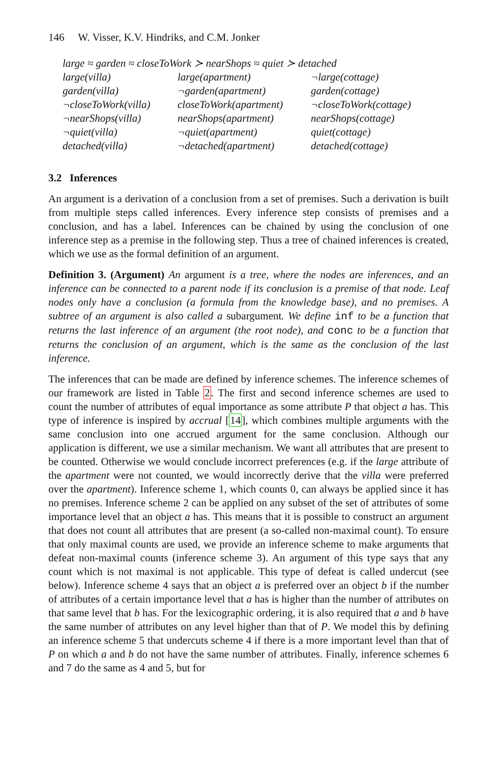146 W. Visser, K.V. Hindriks, and C.M. Jonker
| large ≈ garden ≈ closeToWork ≻ nearShops ≈ quiet ≻ detached | | |
| large(villa) | large(apartment) | ¬large(cottage) |
| garden(villa) | ¬garden(apartment) | garden(cottage) |
| ¬closeToWork(villa) | closeToWork(apartment) | ¬closeToWork(cottage) |
| ¬nearShops(villa) | nearShops(apartment) | nearShops(cottage) |
| ¬quiet(villa) | ¬quiet(apartment) | quiet(cottage) |
| detached(villa) | ¬detached(apartment) | detached(cottage) |
3.2 Inferences
An argument is a derivation of a conclusion from a set of premises. Such a derivation is built from multiple steps called inferences. Every inference step consists of premises and a conclusion, and has a label. Inferences can be chained by using the conclusion of one inference step as a premise in the following step. Thus a tree of chained inferences is created, which we use as the formal definition of an argument.
Definition 3. (Argument) An argument is a tree, where the nodes are inferences, and an inference can be connected to a parent node if its conclusion is a premise of that node. Leaf nodes only have a conclusion (a formula from the knowledge base), and no premises. A subtree of an argument is also called a subargument. We define inf to be a function that returns the last inference of an argument (the root node), and conc to be a function that returns the conclusion of an argument, which is the same as the conclusion of the last inference.
The inferences that can be made are defined by inference schemes. The inference schemes of our framework are listed in Table 2. The first and second inference schemes are used to count the number of attributes of equal importance as some attribute P that object a has. This type of inference is inspired by accrual [14], which combines multiple arguments with the same conclusion into one accrued argument for the same conclusion. Although our application is different, we use a similar mechanism. We want all attributes that are present to be counted. Otherwise we would conclude incorrect preferences (e.g. if the large attribute of the apartment were not counted, we would incorrectly derive that the villa were preferred over the apartment). Inference scheme 1, which counts 0, can always be applied since it has no premises. Inference scheme 2 can be applied on any subset of the set of attributes of some importance level that an object a has. This means that it is possible to construct an argument that does not count all attributes that are present (a so-called non-maximal count). To ensure that only maximal counts are used, we provide an inference scheme to make arguments that defeat non-maximal counts (inference scheme 3). An argument of this type says that any count which is not maximal is not applicable. This type of defeat is called undercut (see below). Inference scheme 4 says that an object a is preferred over an object b if the number of attributes of a certain importance level that a has is higher than the number of attributes on that same level that b has. For the lexicographic ordering, it is also required that a and b have the same number of attributes on any level higher than that of P. We model this by defining an inference scheme 5 that undercuts scheme 4 if there is a more important level than that of P on which a and b do not have the same number of attributes. Finally, inference schemes 6 and 7 do the same as 4 and 5, but for